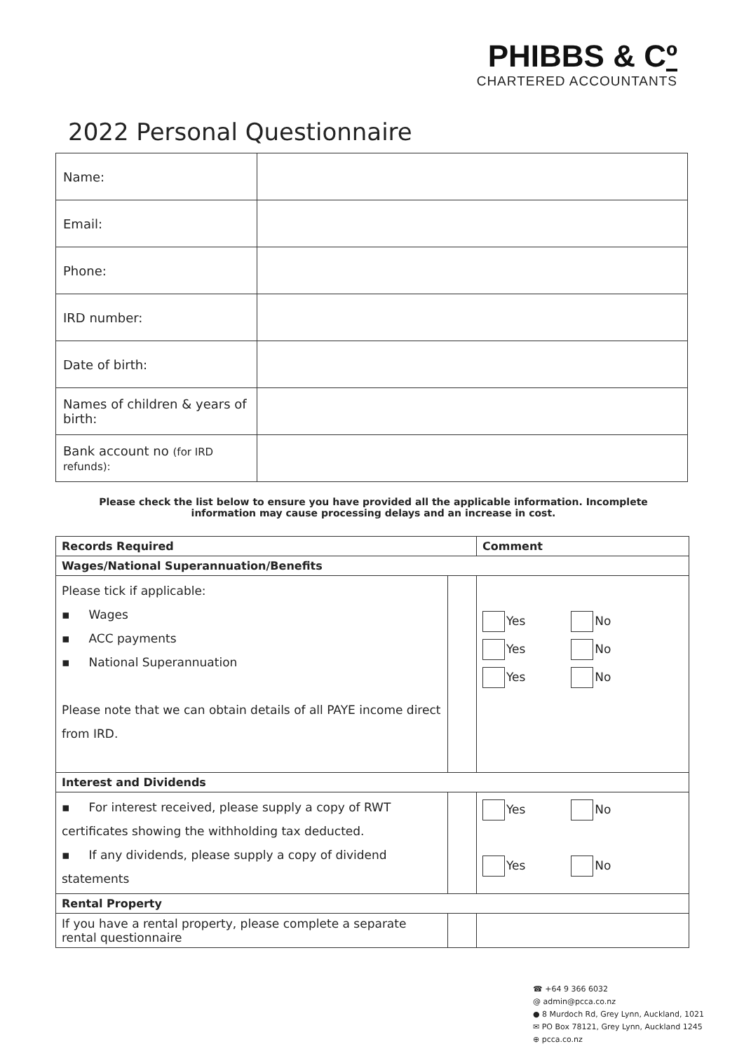PHIBBS & Cº
CHARTERED ACCOUNTANTS
2022 Personal Questionnaire
| Name: | |
| Email: | |
| Phone: | |
| IRD number: | |
| Date of birth: | |
| Names of children & years of birth: | |
| Bank account no (for IRD refunds): | |
Please check the list below to ensure you have provided all the applicable information. Incomplete information may cause processing delays and an increase in cost.
| Records Required | | Comment |
| Wages/National Superannuation/Benefits | | |
| Please tick if applicable: ▪ Wages ▪ ACC payments ▪ National Superannuation Please note that we can obtain details of all PAYE income direct from IRD. | | Yes No Yes No Yes No |
| Interest and Dividends | | |
| ▪ For interest received, please supply a copy of RWT certificates showing the withholding tax deducted. ▪ If any dividends, please supply a copy of dividend statements | | Yes No Yes No |
| Rental Property | | |
| If you have a rental property, please complete a separate rental questionnaire | | |
☎ +64 9 366 6032
@ admin@pcca.co.nz
● 8 Murdoch Rd, Grey Lynn, Auckland, 1021
✉ PO Box 78121, Grey Lynn, Auckland 1245
⊕ pcca.co.nz